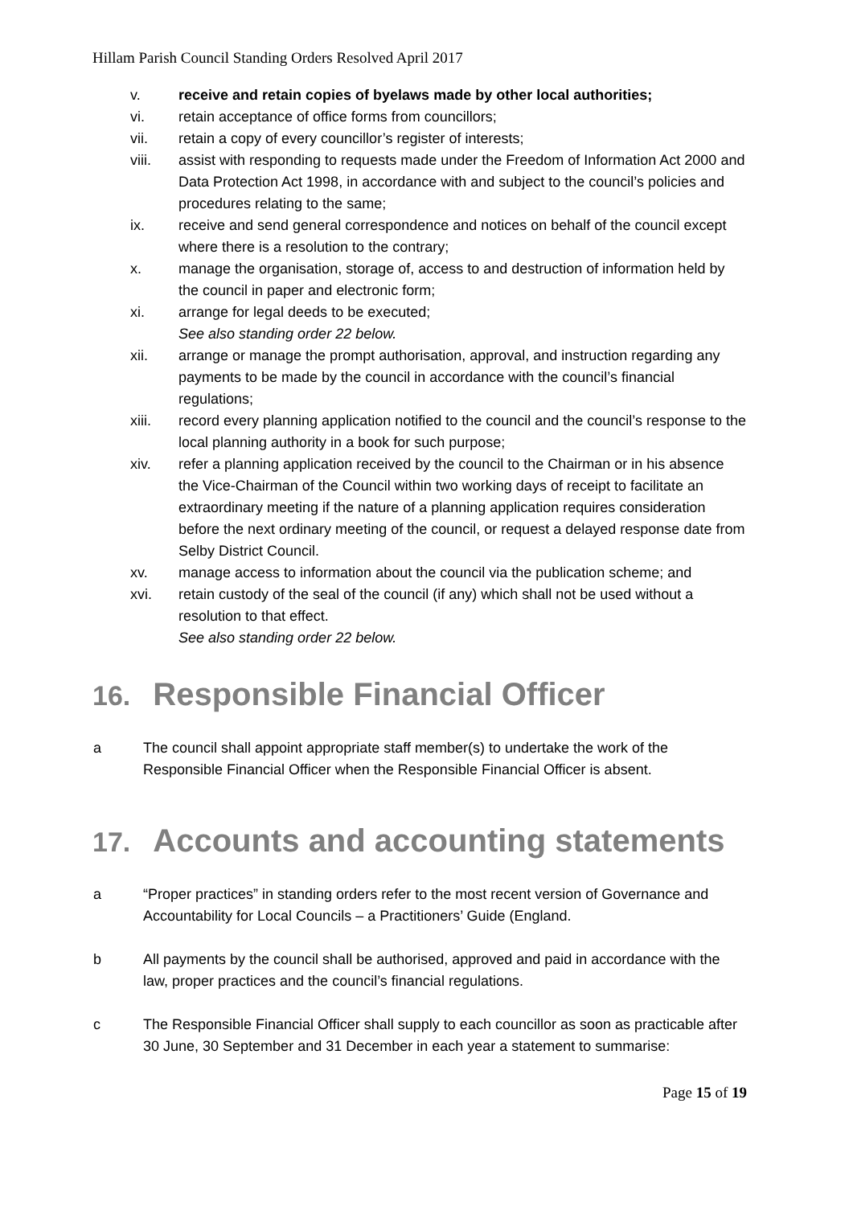Hillam Parish Council Standing Orders Resolved April 2017
v. receive and retain copies of byelaws made by other local authorities;
vi. retain acceptance of office forms from councillors;
vii. retain a copy of every councillor’s register of interests;
viii. assist with responding to requests made under the Freedom of Information Act 2000 and Data Protection Act 1998, in accordance with and subject to the council’s policies and procedures relating to the same;
ix. receive and send general correspondence and notices on behalf of the council except where there is a resolution to the contrary;
x. manage the organisation, storage of, access to and destruction of information held by the council in paper and electronic form;
xi. arrange for legal deeds to be executed;
See also standing order 22 below.
xii. arrange or manage the prompt authorisation, approval, and instruction regarding any payments to be made by the council in accordance with the council’s financial regulations;
xiii. record every planning application notified to the council and the council’s response to the local planning authority in a book for such purpose;
xiv. refer a planning application received by the council to the Chairman or in his absence the Vice-Chairman of the Council within two working days of receipt to facilitate an extraordinary meeting if the nature of a planning application requires consideration before the next ordinary meeting of the council, or request a delayed response date from Selby District Council.
xv. manage access to information about the council via the publication scheme; and
xvi. retain custody of the seal of the council (if any) which shall not be used without a resolution to that effect.
See also standing order 22 below.
16. Responsible Financial Officer
a The council shall appoint appropriate staff member(s) to undertake the work of the Responsible Financial Officer when the Responsible Financial Officer is absent.
17. Accounts and accounting statements
a “Proper practices” in standing orders refer to the most recent version of Governance and Accountability for Local Councils – a Practitioners’ Guide (England.
b All payments by the council shall be authorised, approved and paid in accordance with the law, proper practices and the council’s financial regulations.
c The Responsible Financial Officer shall supply to each councillor as soon as practicable after 30 June, 30 September and 31 December in each year a statement to summarise:
Page 15 of 19